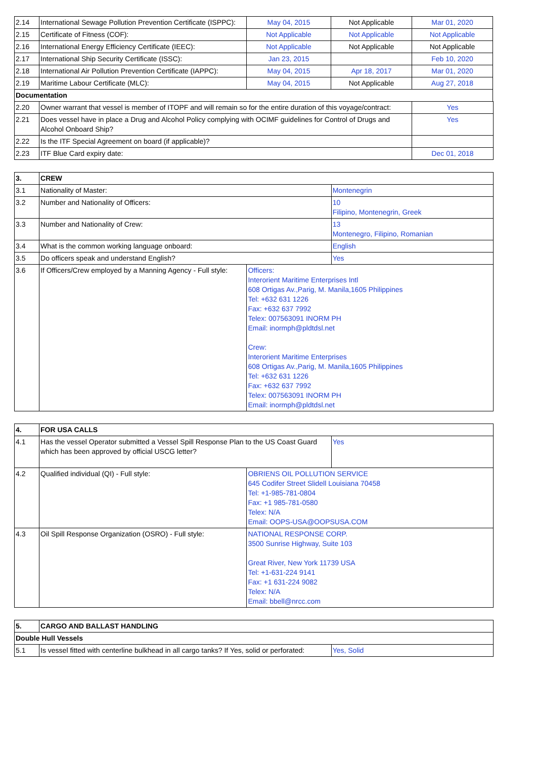| 2.14 | International Sewage Pollution Prevention Certificate (ISPPC): | May 04, 2015 | Not Applicable | Mar 01, 2020 |
| 2.15 | Certificate of Fitness (COF): | Not Applicable | Not Applicable | Not Applicable |
| 2.16 | International Energy Efficiency Certificate (IEEC): | Not Applicable | Not Applicable | Not Applicable |
| 2.17 | International Ship Security Certificate (ISSC): | Jan 23, 2015 | | Feb 10, 2020 |
| 2.18 | International Air Pollution Prevention Certificate (IAPPC): | May 04, 2015 | Apr 18, 2017 | Mar 01, 2020 |
| 2.19 | Maritime Labour Certificate (MLC): | May 04, 2015 | Not Applicable | Aug 27, 2018 |
| Documentation | | | | |
| 2.20 | Owner warrant that vessel is member of ITOPF and will remain so for the entire duration of this voyage/contract: | | | Yes |
| 2.21 | Does vessel have in place a Drug and Alcohol Policy complying with OCIMF guidelines for Control of Drugs and Alcohol Onboard Ship? | | | Yes |
| 2.22 | Is the ITF Special Agreement on board (if applicable)? | | | |
| 2.23 | ITF Blue Card expiry date: | | | Dec 01, 2018 |
| 3. | CREW | | |
| 3.1 | Nationality of Master: | | Montenegrin |
| 3.2 | Number and Nationality of Officers: | | 10 Filipino, Montenegrin, Greek |
| 3.3 | Number and Nationality of Crew: | | 13 Montenegro, Filipino, Romanian |
| 3.4 | What is the common working language onboard: | | English |
| 3.5 | Do officers speak and understand English? | | Yes |
| 3.6 | If Officers/Crew employed by a Manning Agency - Full style: | Officers: Interorient Maritime Enterprises Intl 608 Ortigas Av.,Parig, M. Manila,1605 Philippines Tel: +632 631 1226 Fax: +632 637 7992 Telex: 007563091 INORM PH Email: inormph@pldtdsl.net Crew: Interorient Maritime Enterprises 608 Ortigas Av.,Parig, M. Manila,1605 Philippines Tel: +632 631 1226 Fax: +632 637 7992 Telex: 007563091 INORM PH Email: inormph@pldtdsl.net | |
| 4. | FOR USA CALLS | | |
| 4.1 | Has the vessel Operator submitted a Vessel Spill Response Plan to the US Coast Guard which has been approved by official USCG letter? | | Yes |
| 4.2 | Qualified individual (QI) - Full style: | OBRIENS OIL POLLUTION SERVICE 645 Codifer Street Slidell Louisiana 70458 Tel: +1-985-781-0804 Fax: +1 985-781-0580 Telex: N/A Email: OOPS-USA@OOPSUSA.COM | |
| 4.3 | Oil Spill Response Organization (OSRO) - Full style: | NATIONAL RESPONSE CORP. 3500 Sunrise Highway, Suite 103 Great River, New York 11739 USA Tel: +1-631-224 9141 Fax: +1 631-224 9082 Telex: N/A Email: bbell@nrcc.com | |
| 5. | CARGO AND BALLAST HANDLING | |
| Double Hull Vessels | | |
| 5.1 | Is vessel fitted with centerline bulkhead in all cargo tanks? If Yes, solid or perforated: | Yes, Solid |